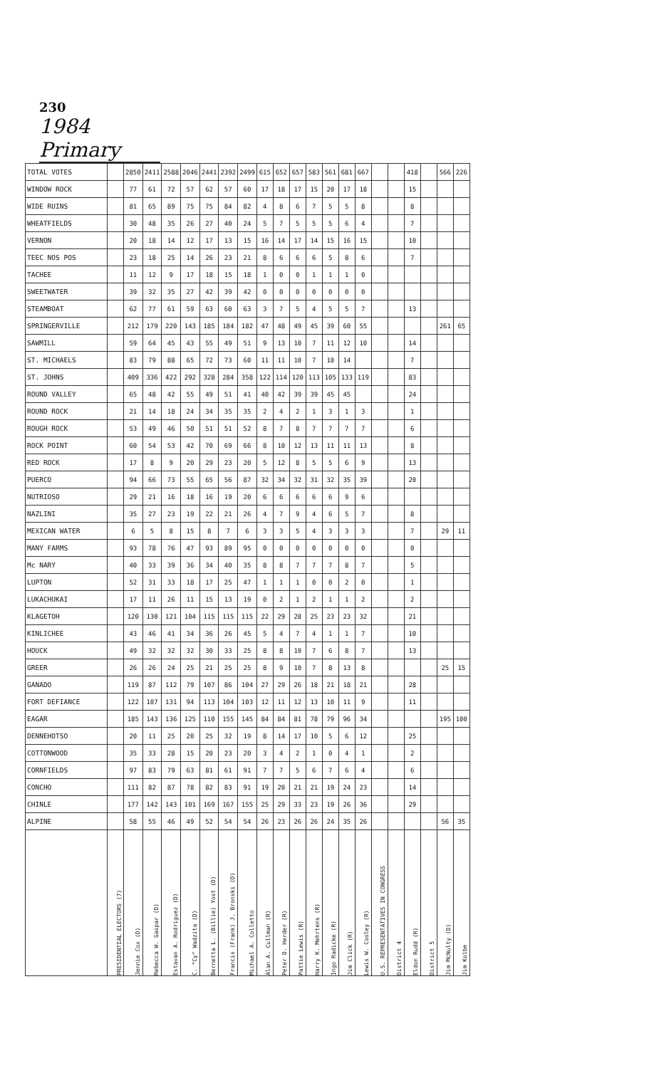230
1984 Primary
| TOTAL VOTES | | 2850 | 2411 | 2588 | 2046 | 2441 | 2392 | 2499 | 615 | 652 | 657 | 583 | 561 | 681 | 667 | | | 418 | | 566 | 226 |
| WINDOW ROCK | | 77 | 61 | 72 | 57 | 62 | 57 | 60 | 17 | 18 | 17 | 15 | 20 | 17 | 18 | | | 15 | | | |
| WIDE RUINS | | 81 | 65 | 89 | 75 | 75 | 84 | 82 | 4 | 8 | 6 | 7 | 5 | 5 | 8 | | | 8 | | | |
| WHEATFIELDS | | 30 | 48 | 35 | 26 | 27 | 40 | 24 | 5 | 7 | 5 | 5 | 5 | 6 | 4 | | | 7 | | | |
| VERNON | | 20 | 18 | 14 | 12 | 17 | 13 | 15 | 16 | 14 | 17 | 14 | 15 | 16 | 15 | | | 10 | | | |
| TEEC NOS POS | | 23 | 18 | 25 | 14 | 26 | 23 | 21 | 8 | 6 | 6 | 6 | 5 | 8 | 6 | | | 7 | | | |
| TACHEE | | 11 | 12 | 9 | 17 | 18 | 15 | 18 | 1 | 0 | 0 | 1 | 1 | 1 | 0 | | | | | | |
| SWEETWATER | | 39 | 32 | 35 | 27 | 42 | 39 | 42 | 0 | 0 | 0 | 0 | 0 | 0 | 0 | | | | | | |
| STEAMBOAT | | 62 | 77 | 61 | 59 | 63 | 60 | 63 | 3 | 7 | 5 | 4 | 5 | 5 | 7 | | | 13 | | | |
| SPRINGERVILLE | | 212 | 179 | 220 | 143 | 185 | 184 | 182 | 47 | 48 | 49 | 45 | 39 | 60 | 55 | | | | | 261 | 65 |
| SAWMILL | | 59 | 64 | 45 | 43 | 55 | 49 | 51 | 9 | 13 | 10 | 7 | 11 | 12 | 10 | | | 14 | | | |
| ST. MICHAELS | | 83 | 79 | 88 | 65 | 72 | 73 | 60 | 11 | 11 | 10 | 7 | 10 | 14 | | | | 7 | | | |
| ST. JOHNS | | 409 | 336 | 422 | 292 | 328 | 284 | 358 | 122 | 114 | 120 | 113 | 105 | 133 | 119 | | | 83 | | | |
| ROUND VALLEY | | 65 | 48 | 42 | 55 | 49 | 51 | 41 | 40 | 42 | 39 | 39 | 45 | 45 | | | | 24 | | | |
| ROUND ROCK | | 21 | 14 | 18 | 24 | 34 | 35 | 35 | 2 | 4 | 2 | 1 | 3 | 1 | 3 | | | 1 | | | |
| ROUGH ROCK | | 53 | 49 | 46 | 50 | 51 | 51 | 52 | 8 | 7 | 8 | 7 | 7 | 7 | 7 | | | 6 | | | |
| ROCK POINT | | 60 | 54 | 53 | 42 | 70 | 69 | 66 | 8 | 10 | 12 | 13 | 11 | 11 | 13 | | | 8 | | | |
| RED ROCK | | 17 | 8 | 9 | 20 | 29 | 23 | 20 | 5 | 12 | 8 | 5 | 5 | 6 | 9 | | | 13 | | | |
| PUERCO | | 94 | 66 | 73 | 55 | 65 | 56 | 87 | 32 | 34 | 32 | 31 | 32 | 35 | 39 | | | 20 | | | |
| NUTRIOSO | | 29 | 21 | 16 | 18 | 16 | 19 | 20 | 6 | 6 | 6 | 6 | 6 | 9 | 6 | | | | | | |
| NAZLINI | | 35 | 27 | 23 | 19 | 22 | 21 | 26 | 4 | 7 | 9 | 4 | 6 | 5 | 7 | | | 8 | | | |
| MEXICAN WATER | | 6 | 5 | 8 | 15 | 8 | 7 | 6 | 3 | 3 | 5 | 4 | 3 | 3 | 3 | | | 7 | | 29 | 11 |
| MANY FARMS | | 93 | 78 | 76 | 47 | 93 | 89 | 95 | 0 | 0 | 0 | 0 | 0 | 0 | 0 | | | 0 | | | |
| Mc NARY | | 40 | 33 | 39 | 36 | 34 | 40 | 35 | 8 | 8 | 7 | 7 | 7 | 8 | 7 | | | 5 | | | |
| LUPTON | | 52 | 31 | 33 | 18 | 17 | 25 | 47 | 1 | 1 | 1 | 0 | 0 | 2 | 0 | | | 1 | | | |
| LUKACHUKAI | | 17 | 11 | 26 | 11 | 15 | 13 | 19 | 0 | 2 | 1 | 2 | 1 | 1 | 2 | | | 2 | | | |
| KLAGETOH | | 120 | 130 | 121 | 104 | 115 | 115 | 115 | 22 | 29 | 28 | 25 | 23 | 23 | 32 | | | 21 | | | |
| KINLICHEE | | 43 | 46 | 41 | 34 | 36 | 26 | 45 | 5 | 4 | 7 | 4 | 1 | 1 | 7 | | | 10 | | | |
| HOUCK | | 49 | 32 | 32 | 32 | 30 | 33 | 25 | 8 | 8 | 10 | 7 | 6 | 8 | 7 | | | 13 | | | |
| GREER | | 26 | 26 | 24 | 25 | 21 | 25 | 25 | 8 | 9 | 10 | 7 | 8 | 13 | 8 | | | | | 25 | 15 |
| GANADO | | 119 | 87 | 112 | 79 | 107 | 86 | 104 | 27 | 29 | 26 | 18 | 21 | 18 | 21 | | | 28 | | | |
| FORT DEFIANCE | | 122 | 107 | 131 | 94 | 113 | 104 | 103 | 12 | 11 | 12 | 13 | 10 | 11 | 9 | | | 11 | | | |
| EAGAR | | 185 | 143 | 136 | 125 | 110 | 155 | 145 | 84 | 84 | 81 | 78 | 79 | 96 | 34 | | | | | 195 | 100 |
| DENNEHOTSO | | 20 | 11 | 25 | 20 | 25 | 32 | 19 | 8 | 14 | 17 | 10 | 5 | 6 | 12 | | | 25 | | | |
| COTTONWOOD | | 35 | 33 | 28 | 15 | 20 | 23 | 20 | 3 | 4 | 2 | 1 | 0 | 4 | 1 | | | 2 | | | |
| CORNFIELDS | | 97 | 83 | 79 | 63 | 81 | 61 | 91 | 7 | 7 | 5 | 6 | 7 | 6 | 4 | | | 6 | | | |
| CONCHO | | 111 | 82 | 87 | 78 | 82 | 83 | 91 | 19 | 20 | 21 | 21 | 19 | 24 | 23 | | | 14 | | | |
| CHINLE | | 177 | 142 | 143 | 101 | 169 | 167 | 155 | 25 | 29 | 33 | 23 | 19 | 26 | 36 | | | 29 | | | |
| ALPINE | | 58 | 55 | 46 | 49 | 52 | 54 | 54 | 26 | 23 | 26 | 26 | 24 | 35 | 26 | | | | | 56 | 35 |
| | PRESIDENTIAL ELECTORS (7) | Jennie Cox (D) | Rebecca W. Gaspar (D) | Estavan A. Rodriguez (D) | C. "Cy" Wadzita (D) | Bernetta L. (Billie) Yost (D) | Francis (Frank) J. Bronski (D) | Michael A. Colletto | Alan A. Cullman (R) | Peter D. Herder (R) | Pattie Lewis (R) | Harry K. Mehrtens (R) | Ingo Radicke (R) | Jim Click (R) | Lewis W. Cooley (R) | U.S. REPRESENTATIVES IN CONGRESS | District 4 | Eldon Rudd (R) | District 5 | Jim McNulty (D) | Jim Kolbe |